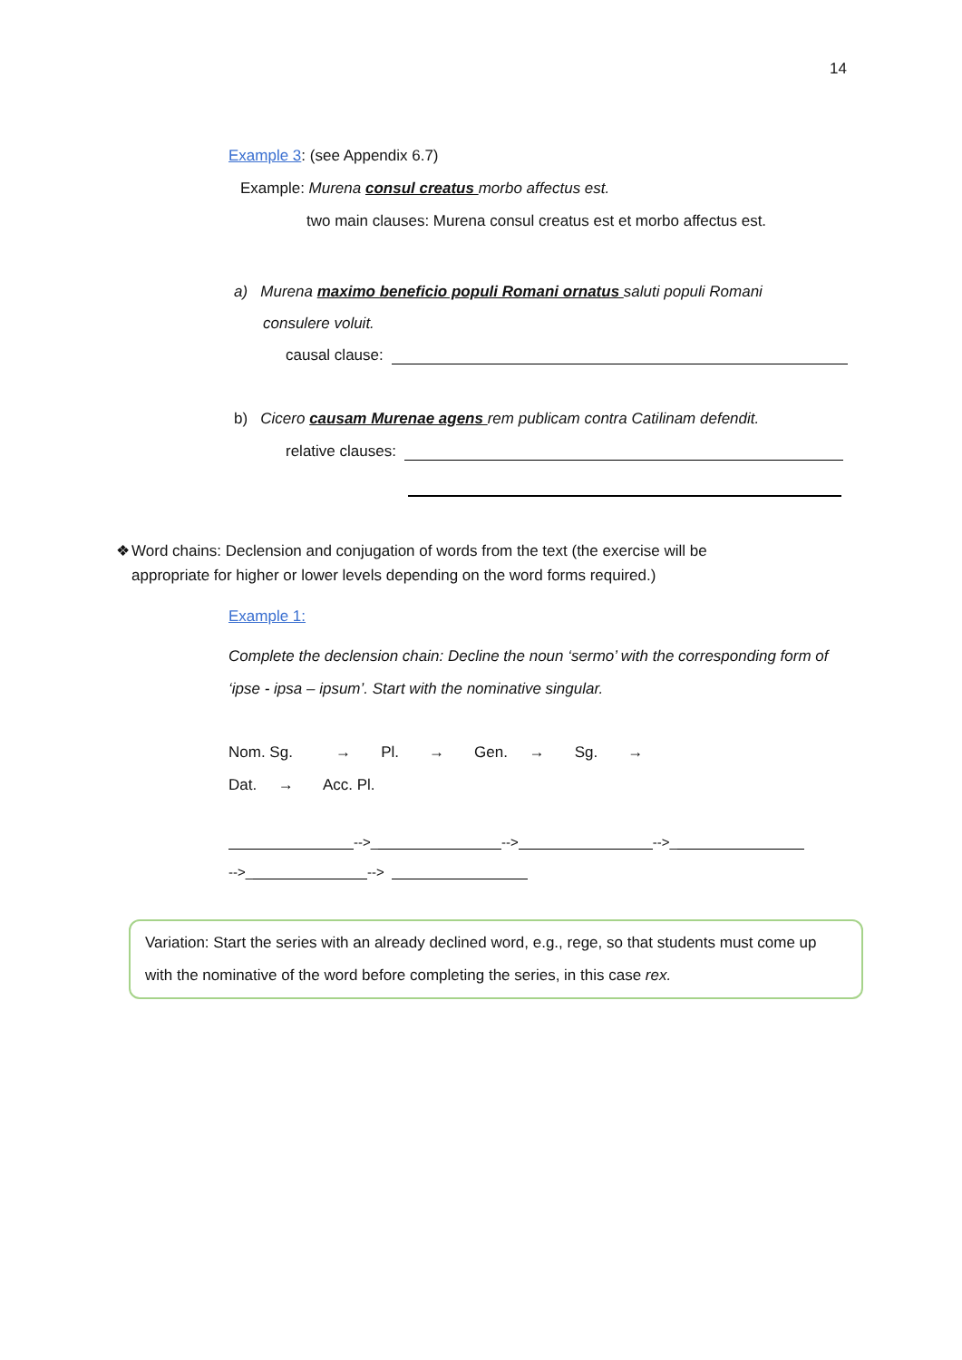14
Example 3: (see Appendix 6.7)
Example: Murena consul creatus morbo affectus est.
two main clauses: Murena consul creatus est et morbo affectus est.
a) Murena maximo beneficio populi Romani ornatus saluti populi Romani
consulere voluit.
causal clause:
b) Cicero causam Murenae agens rem publicam contra Catilinam defendit.
relative clauses:
❖ Word chains: Declension and conjugation of words from the text (the exercise will be appropriate for higher or lower levels depending on the word forms required.)
Example 1:
Complete the declension chain: Decline the noun ‘sermo’ with the corresponding form of ‘ipse - ipsa – ipsum’. Start with the nominative singular.
Nom. Sg. → Pl. → Gen. → Sg. →
Dat. → Acc. Pl.
-->_ --> -->_
-->_ -->
Variation: Start the series with an already declined word, e.g., rege, so that students must come up with the nominative of the word before completing the series, in this case rex.